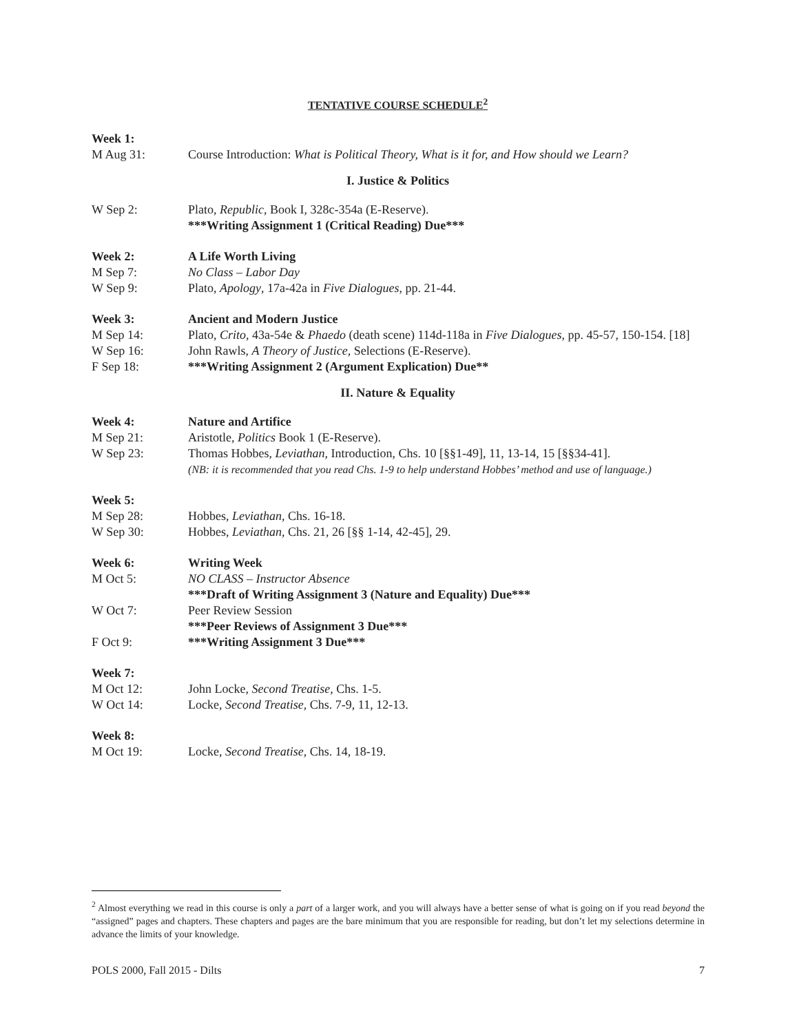TENTATIVE COURSE SCHEDULE<sup>2</sup>
Week 1:
M Aug 31: Course Introduction: What is Political Theory, What is it for, and How should we Learn?
I. Justice & Politics
W Sep 2: Plato, Republic, Book I, 328c-354a (E-Reserve).
***Writing Assignment 1 (Critical Reading) Due***
Week 2: A Life Worth Living
M Sep 7: No Class – Labor Day
W Sep 9: Plato, Apology, 17a-42a in Five Dialogues, pp. 21-44.
Week 3: Ancient and Modern Justice
M Sep 14: Plato, Crito, 43a-54e & Phaedo (death scene) 114d-118a in Five Dialogues, pp. 45-57, 150-154. [18]
W Sep 16: John Rawls, A Theory of Justice, Selections (E-Reserve).
F Sep 18: ***Writing Assignment 2 (Argument Explication) Due**
II. Nature & Equality
Week 4: Nature and Artifice
M Sep 21: Aristotle, Politics Book 1 (E-Reserve).
W Sep 23: Thomas Hobbes, Leviathan, Introduction, Chs. 10 [§§1-49], 11, 13-14, 15 [§§34-41].
(NB: it is recommended that you read Chs. 1-9 to help understand Hobbes’ method and use of language.)
Week 5:
M Sep 28: Hobbes, Leviathan, Chs. 16-18.
W Sep 30: Hobbes, Leviathan, Chs. 21, 26 [§§ 1-14, 42-45], 29.
Week 6: Writing Week
M Oct 5: NO CLASS – Instructor Absence
***Draft of Writing Assignment 3 (Nature and Equality) Due***
W Oct 7: Peer Review Session
***Peer Reviews of Assignment 3 Due***
F Oct 9: ***Writing Assignment 3 Due***
Week 7:
M Oct 12: John Locke, Second Treatise, Chs. 1-5.
W Oct 14: Locke, Second Treatise, Chs. 7-9, 11, 12-13.
Week 8:
M Oct 19: Locke, Second Treatise, Chs. 14, 18-19.
<sup>2</sup> Almost everything we read in this course is only a part of a larger work, and you will always have a better sense of what is going on if you read beyond the “assigned” pages and chapters. These chapters and pages are the bare minimum that you are responsible for reading, but don’t let my selections determine in advance the limits of your knowledge.
POLS 2000, Fall 2015 - Dilts 7